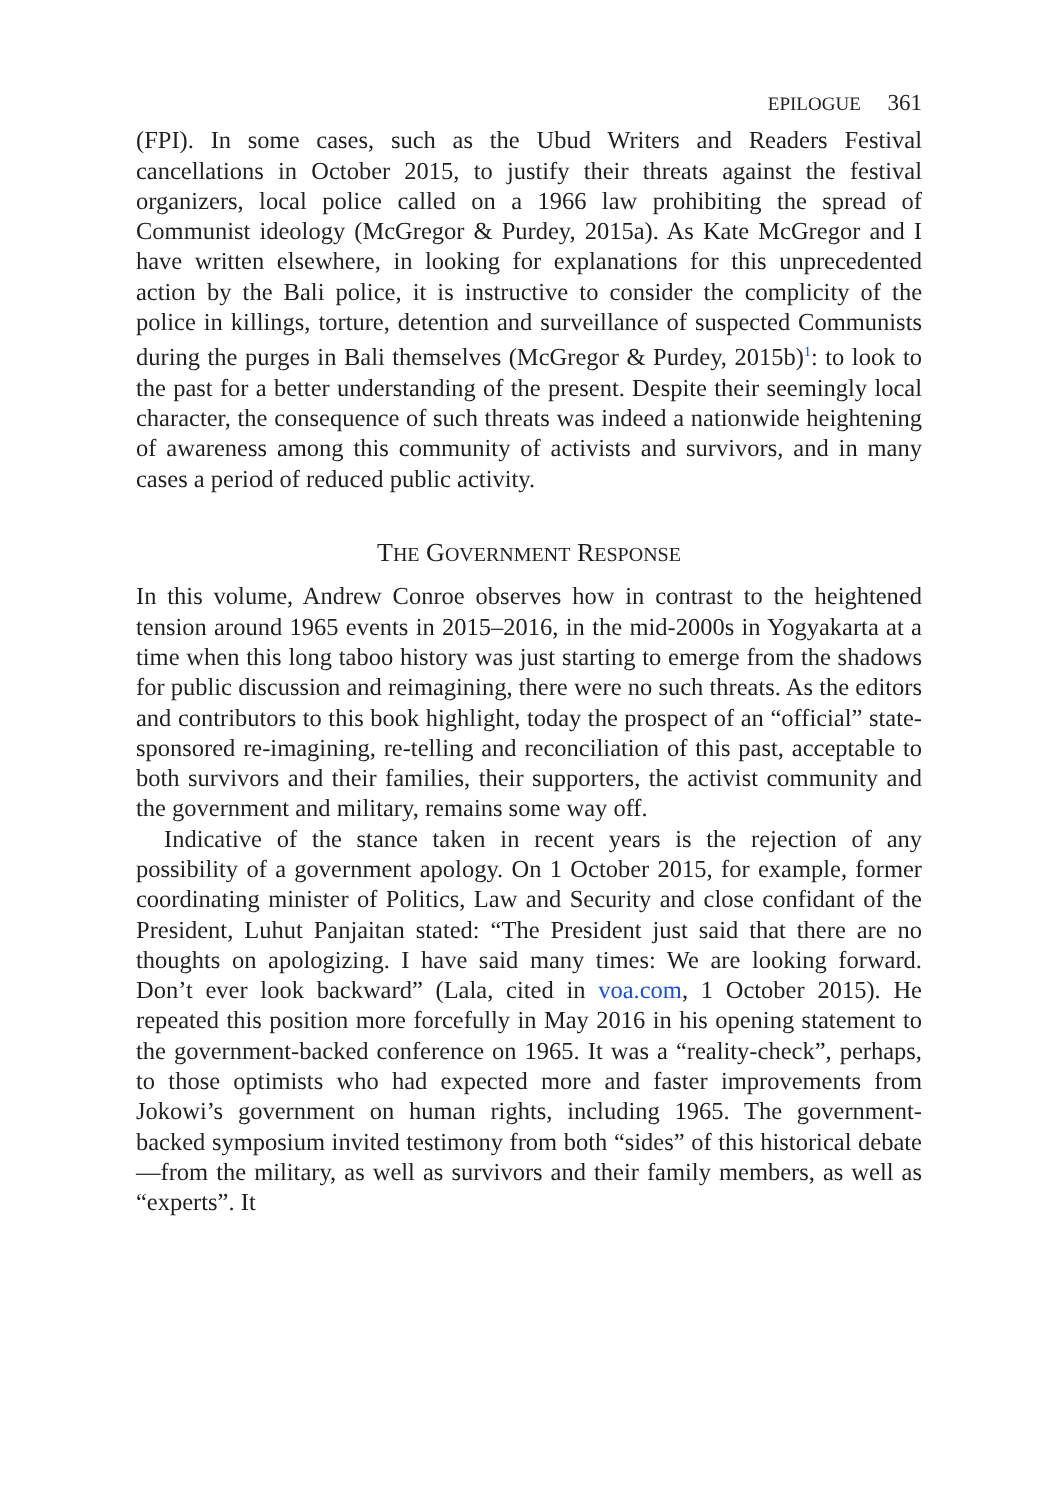EPILOGUE 361
(FPI). In some cases, such as the Ubud Writers and Readers Festival cancellations in October 2015, to justify their threats against the festival organizers, local police called on a 1966 law prohibiting the spread of Communist ideology (McGregor & Purdey, 2015a). As Kate McGregor and I have written elsewhere, in looking for explanations for this unprecedented action by the Bali police, it is instructive to consider the complicity of the police in killings, torture, detention and surveillance of suspected Communists during the purges in Bali themselves (McGregor & Purdey, 2015b)<sup>1</sup>: to look to the past for a better understanding of the present. Despite their seemingly local character, the consequence of such threats was indeed a nationwide heightening of awareness among this community of activists and survivors, and in many cases a period of reduced public activity.
THE GOVERNMENT RESPONSE
In this volume, Andrew Conroe observes how in contrast to the heightened tension around 1965 events in 2015–2016, in the mid-2000s in Yogyakarta at a time when this long taboo history was just starting to emerge from the shadows for public discussion and reimagining, there were no such threats. As the editors and contributors to this book highlight, today the prospect of an “official” state-sponsored re-imagining, re-telling and reconciliation of this past, acceptable to both survivors and their families, their supporters, the activist community and the government and military, remains some way off.
Indicative of the stance taken in recent years is the rejection of any possibility of a government apology. On 1 October 2015, for example, former coordinating minister of Politics, Law and Security and close confidant of the President, Luhut Panjaitan stated: “The President just said that there are no thoughts on apologizing. I have said many times: We are looking forward. Don’t ever look backward” (Lala, cited in voa.com, 1 October 2015). He repeated this position more forcefully in May 2016 in his opening statement to the government-backed conference on 1965. It was a “reality-check”, perhaps, to those optimists who had expected more and faster improvements from Jokowi’s government on human rights, including 1965. The government-backed symposium invited testimony from both “sides” of this historical debate—from the military, as well as survivors and their family members, as well as “experts”. It